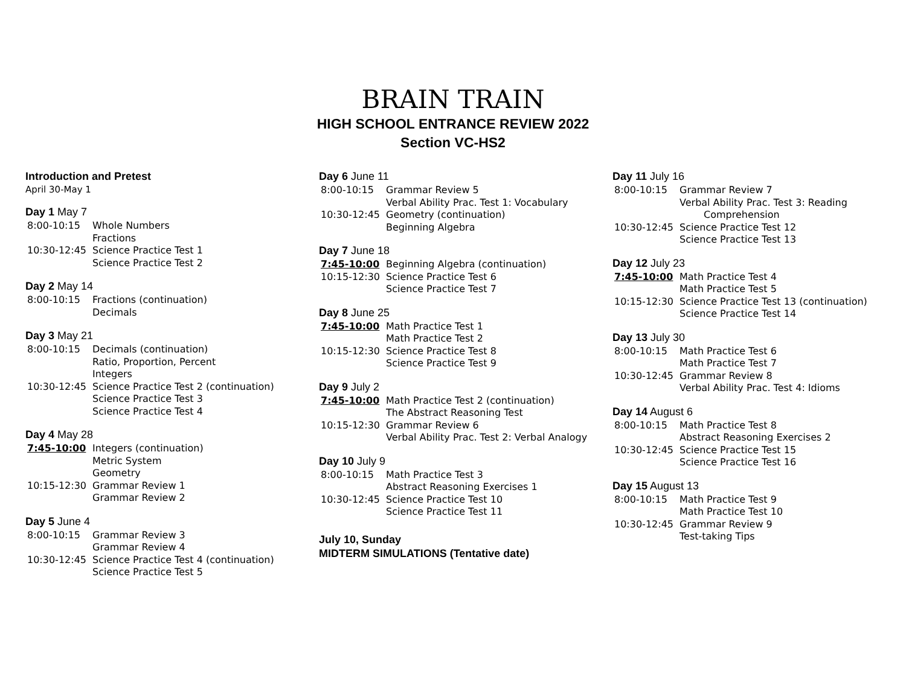BRAIN TRAIN
HIGH SCHOOL ENTRANCE REVIEW 2022
Section VC-HS2
Introduction and Pretest
April 30-May 1
Day 1 May 7
| 8:00-10:15 | Whole Numbers Fractions |
| 10:30-12:45 | Science Practice Test 1 Science Practice Test 2 |
Day 2 May 14
| 8:00-10:15 | Fractions (continuation) Decimals |
Day 3 May 21
| 8:00-10:15 | Decimals (continuation) Ratio, Proportion, Percent Integers |
| 10:30-12:45 | Science Practice Test 2 (continuation) Science Practice Test 3 Science Practice Test 4 |
Day 4 May 28
| 7:45-10:00 | Integers (continuation) Metric System Geometry |
| 10:15-12:30 | Grammar Review 1 Grammar Review 2 |
Day 5 June 4
| 8:00-10:15 | Grammar Review 3 Grammar Review 4 |
| 10:30-12:45 | Science Practice Test 4 (continuation) Science Practice Test 5 |
Day 6 June 11
| 8:00-10:15 | Grammar Review 5 Verbal Ability Prac. Test 1: Vocabulary |
| 10:30-12:45 | Geometry (continuation) Beginning Algebra |
Day 7 June 18
| 7:45-10:00 | Beginning Algebra (continuation) |
| 10:15-12:30 | Science Practice Test 6 Science Practice Test 7 |
Day 8 June 25
| 7:45-10:00 | Math Practice Test 1 Math Practice Test 2 |
| 10:15-12:30 | Science Practice Test 8 Science Practice Test 9 |
Day 9 July 2
| 7:45-10:00 | Math Practice Test 2 (continuation) The Abstract Reasoning Test |
| 10:15-12:30 | Grammar Review 6 Verbal Ability Prac. Test 2: Verbal Analogy |
Day 10 July 9
| 8:00-10:15 | Math Practice Test 3 Abstract Reasoning Exercises 1 |
| 10:30-12:45 | Science Practice Test 10 Science Practice Test 11 |
July 10, Sunday
MIDTERM SIMULATIONS (Tentative date)
Day 11 July 16
| 8:00-10:15 | Grammar Review 7 Verbal Ability Prac. Test 3: Reading Comprehension |
| 10:30-12:45 | Science Practice Test 12 Science Practice Test 13 |
Day 12 July 23
| 7:45-10:00 | Math Practice Test 4 Math Practice Test 5 |
| 10:15-12:30 | Science Practice Test 13 (continuation) Science Practice Test 14 |
Day 13 July 30
| 8:00-10:15 | Math Practice Test 6 Math Practice Test 7 |
| 10:30-12:45 | Grammar Review 8 Verbal Ability Prac. Test 4: Idioms |
Day 14 August 6
| 8:00-10:15 | Math Practice Test 8 Abstract Reasoning Exercises 2 |
| 10:30-12:45 | Science Practice Test 15 Science Practice Test 16 |
Day 15 August 13
| 8:00-10:15 | Math Practice Test 9 Math Practice Test 10 |
| 10:30-12:45 | Grammar Review 9 Test-taking Tips |